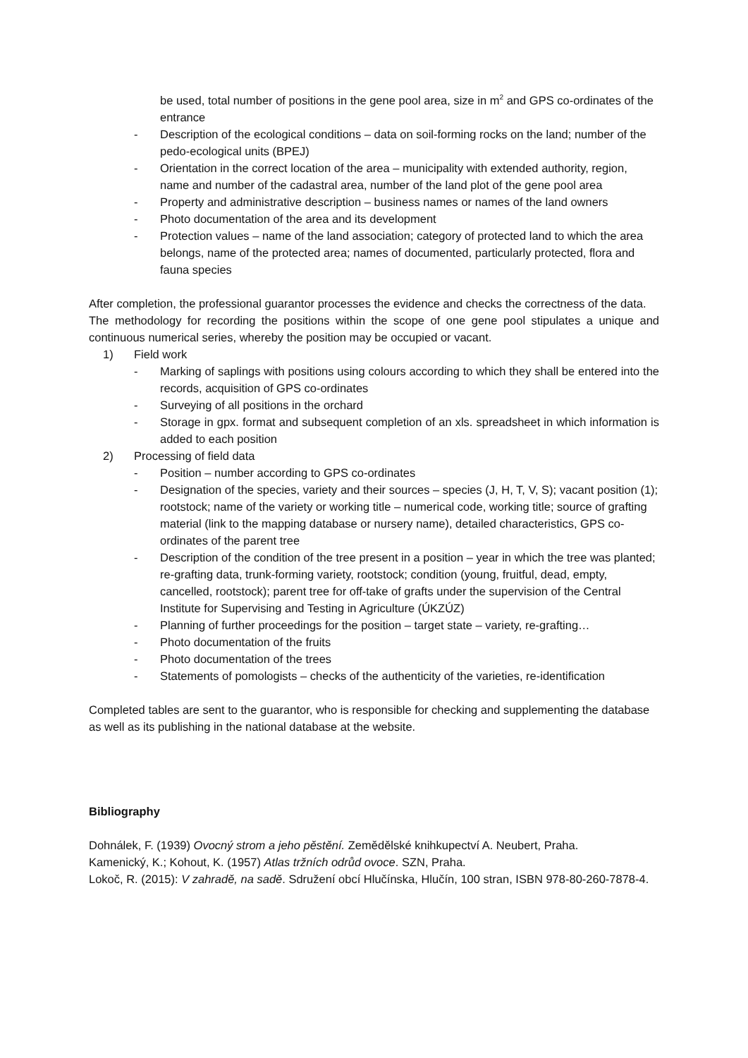be used, total number of positions in the gene pool area, size in m<sup>2</sup> and GPS co-ordinates of the entrance
- Description of the ecological conditions – data on soil-forming rocks on the land; number of the pedo-ecological units (BPEJ)
- Orientation in the correct location of the area – municipality with extended authority, region, name and number of the cadastral area, number of the land plot of the gene pool area
- Property and administrative description – business names or names of the land owners
- Photo documentation of the area and its development
- Protection values – name of the land association; category of protected land to which the area belongs, name of the protected area; names of documented, particularly protected, flora and fauna species
After completion, the professional guarantor processes the evidence and checks the correctness of the data.
The methodology for recording the positions within the scope of one gene pool stipulates a unique and continuous numerical series, whereby the position may be occupied or vacant.
1) Field work
- Marking of saplings with positions using colours according to which they shall be entered into the records, acquisition of GPS co-ordinates
- Surveying of all positions in the orchard
- Storage in gpx. format and subsequent completion of an xls. spreadsheet in which information is added to each position
2) Processing of field data
- Position – number according to GPS co-ordinates
- Designation of the species, variety and their sources – species (J, H, T, V, S); vacant position (1); rootstock; name of the variety or working title – numerical code, working title; source of grafting material (link to the mapping database or nursery name), detailed characteristics, GPS co-ordinates of the parent tree
- Description of the condition of the tree present in a position – year in which the tree was planted; re-grafting data, trunk-forming variety, rootstock; condition (young, fruitful, dead, empty, cancelled, rootstock); parent tree for off-take of grafts under the supervision of the Central Institute for Supervising and Testing in Agriculture (ÚKZÚZ)
- Planning of further proceedings for the position – target state – variety, re-grafting…
- Photo documentation of the fruits
- Photo documentation of the trees
- Statements of pomologists – checks of the authenticity of the varieties, re-identification
Completed tables are sent to the guarantor, who is responsible for checking and supplementing the database as well as its publishing in the national database at the website.
Bibliography
Dohnálek, F. (1939) Ovocný strom a jeho pěstění. Zemědělské knihkupectví A. Neubert, Praha.
Kamenický, K.; Kohout, K. (1957) Atlas tržních odrůd ovoce. SZN, Praha.
Lokoč, R. (2015): V zahradě, na sadě. Sdružení obcí Hlučínska, Hlučín, 100 stran, ISBN 978-80-260-7878-4.